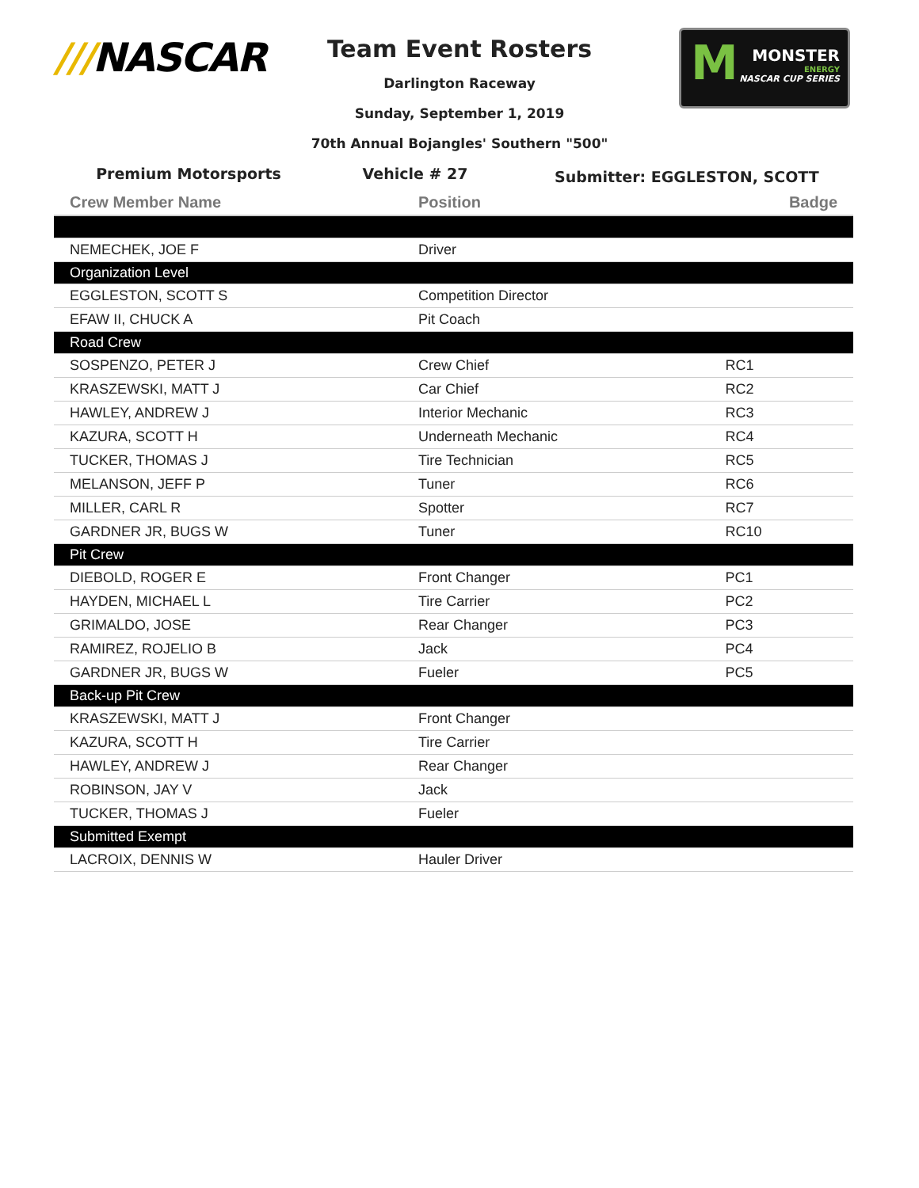///NASCAR
M
MONSTER
ENERGY
NASCAR CUP SERIES
Team Event Rosters
Darlington Raceway
Sunday, September 1, 2019
70th Annual Bojangles' Southern "500"
Premium Motorsports Vehicle # 27
Submitter: EGGLESTON, SCOTT
| Crew Member Name | Position | Badge |
| --- | --- | --- |
| NEMECHEK, JOE F | Driver | |
| Organization Level | | |
| EGGLESTON, SCOTT S | Competition Director | |
| EFAW II, CHUCK A | Pit Coach | |
| Road Crew | | |
| SOSPENZO, PETER J | Crew Chief | RC1 |
| KRASZEWSKI, MATT J | Car Chief | RC2 |
| HAWLEY, ANDREW J | Interior Mechanic | RC3 |
| KAZURA, SCOTT H | Underneath Mechanic | RC4 |
| TUCKER, THOMAS J | Tire Technician | RC5 |
| MELANSON, JEFF P | Tuner | RC6 |
| MILLER, CARL R | Spotter | RC7 |
| GARDNER JR, BUGS W | Tuner | RC10 |
| Pit Crew | | |
| DIEBOLD, ROGER E | Front Changer | PC1 |
| HAYDEN, MICHAEL L | Tire Carrier | PC2 |
| GRIMALDO, JOSE | Rear Changer | PC3 |
| RAMIREZ, ROJELIO B | Jack | PC4 |
| GARDNER JR, BUGS W | Fueler | PC5 |
| Back-up Pit Crew | | |
| KRASZEWSKI, MATT J | Front Changer | |
| KAZURA, SCOTT H | Tire Carrier | |
| HAWLEY, ANDREW J | Rear Changer | |
| ROBINSON, JAY V | Jack | |
| TUCKER, THOMAS J | Fueler | |
| Submitted Exempt | | |
| LACROIX, DENNIS W | Hauler Driver | |